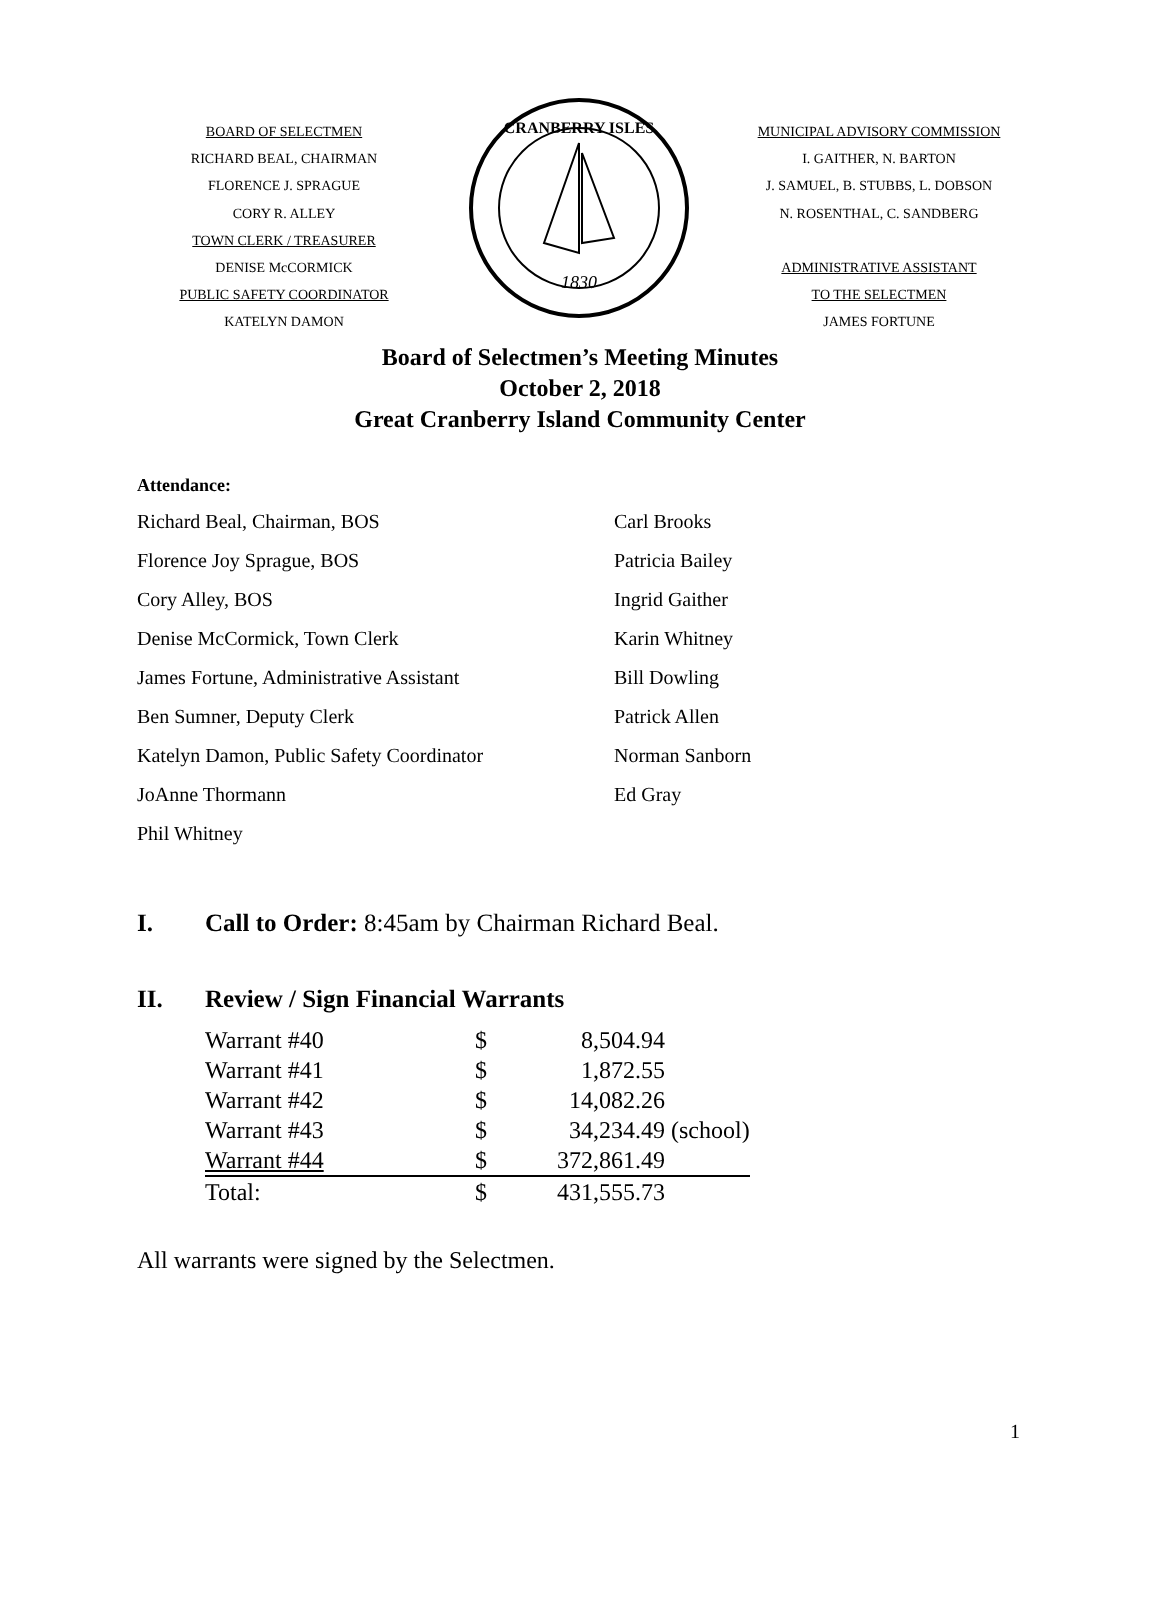BOARD OF SELECTMEN
RICHARD BEAL, CHAIRMAN
FLORENCE J. SPRAGUE
CORY R. ALLEY
TOWN CLERK / TREASURER
DENISE McCORMICK
PUBLIC SAFETY COORDINATOR
KATELYN DAMON
1830
CRANBERRY ISLES
MUNICIPAL ADVISORY COMMISSION
I. GAITHER, N. BARTON
J. SAMUEL, B. STUBBS, L. DOBSON
N. ROSENTHAL, C. SANDBERG
ADMINISTRATIVE ASSISTANT
TO THE SELECTMEN
JAMES FORTUNE
Board of Selectmen’s Meeting Minutes
October 2, 2018
Great Cranberry Island Community Center
Attendance:
| Richard Beal, Chairman, BOS | Carl Brooks |
| Florence Joy Sprague, BOS | Patricia Bailey |
| Cory Alley, BOS | Ingrid Gaither |
| Denise McCormick, Town Clerk | Karin Whitney |
| James Fortune, Administrative Assistant | Bill Dowling |
| Ben Sumner, Deputy Clerk | Patrick Allen |
| Katelyn Damon, Public Safety Coordinator | Norman Sanborn |
| JoAnne Thormann | Ed Gray |
| Phil Whitney | |
I. Call to Order: 8:45am by Chairman Richard Beal.
II. Review / Sign Financial Warrants
| Warrant #40 | $ | 8,504.94 | |
| Warrant #41 | $ | 1,872.55 | |
| Warrant #42 | $ | 14,082.26 | |
| Warrant #43 | $ | 34,234.49 | (school) |
| Warrant #44 | $ | 372,861.49 | |
| Total: | $ | 431,555.73 | |
All warrants were signed by the Selectmen.
1